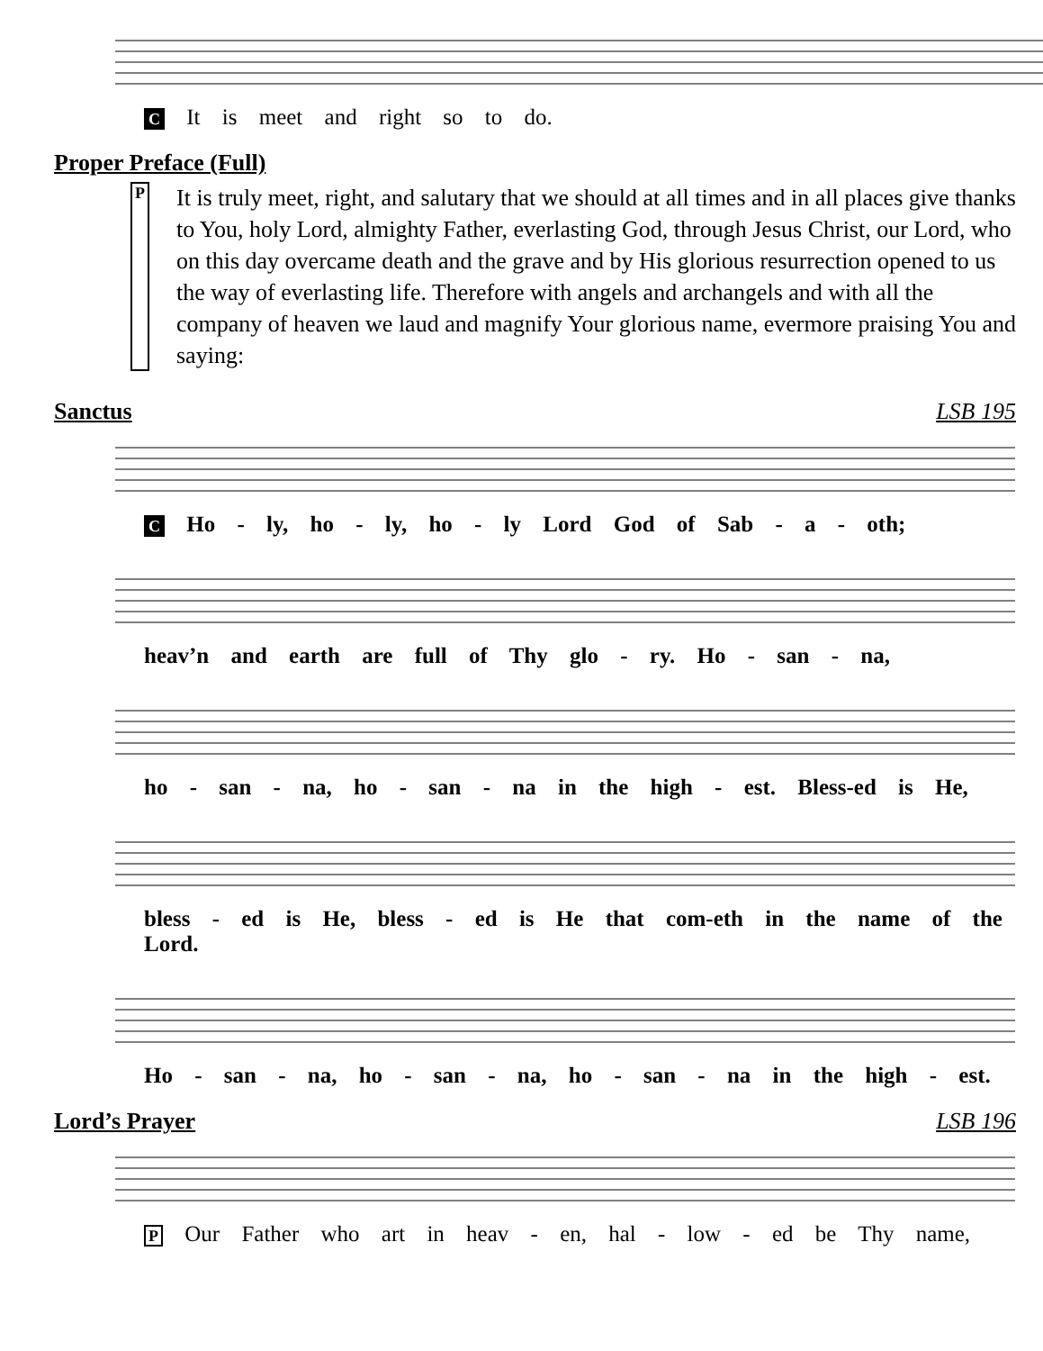C It is meet and right so to do.
Proper Preface (Full)
P It is truly meet, right, and salutary that we should at all times and in all places give thanks to You, holy Lord, almighty Father, everlasting God, through Jesus Christ, our Lord, who on this day overcame death and the grave and by His glorious resurrection opened to us the way of everlasting life. Therefore with angels and archangels and with all the company of heaven we laud and magnify Your glorious name, evermore praising You and saying:
Sanctus LSB 195
C Ho - ly, ho - ly, ho - ly Lord God of Sab - a - oth;
heav’n and earth are full of Thy glo - ry. Ho - san - na,
ho - san - na, ho - san - na in the high - est. Bless-ed is He,
bless - ed is He, bless - ed is He that com-eth in the name of the Lord.
Ho - san - na, ho - san - na, ho - san - na in the high - est.
Lord’s Prayer LSB 196
P Our Father who art in heav - en, hal - low - ed be Thy name,